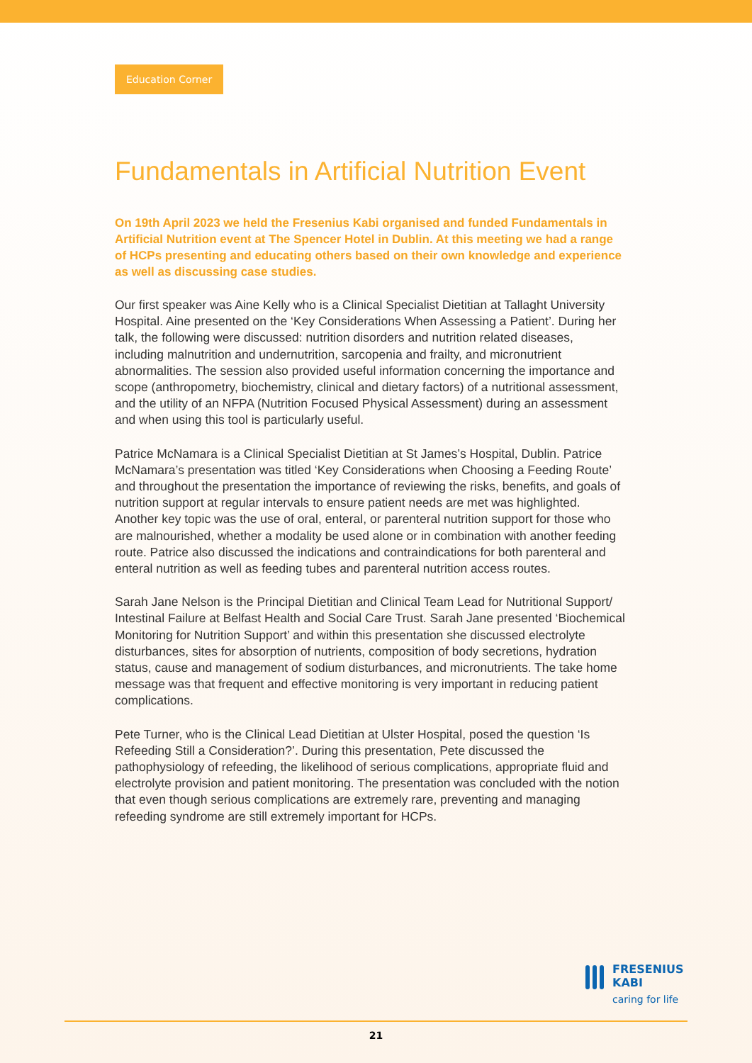Education Corner
Fundamentals in Artificial Nutrition Event
On 19th April 2023 we held the Fresenius Kabi organised and funded Fundamentals in Artificial Nutrition event at The Spencer Hotel in Dublin. At this meeting we had a range of HCPs presenting and educating others based on their own knowledge and experience as well as discussing case studies.
Our first speaker was Aine Kelly who is a Clinical Specialist Dietitian at Tallaght University Hospital. Aine presented on the ‘Key Considerations When Assessing a Patient’. During her talk, the following were discussed: nutrition disorders and nutrition related diseases, including malnutrition and undernutrition, sarcopenia and frailty, and micronutrient abnormalities. The session also provided useful information concerning the importance and scope (anthropometry, biochemistry, clinical and dietary factors) of a nutritional assessment, and the utility of an NFPA (Nutrition Focused Physical Assessment) during an assessment and when using this tool is particularly useful.
Patrice McNamara is a Clinical Specialist Dietitian at St James’s Hospital, Dublin. Patrice McNamara’s presentation was titled ‘Key Considerations when Choosing a Feeding Route’ and throughout the presentation the importance of reviewing the risks, benefits, and goals of nutrition support at regular intervals to ensure patient needs are met was highlighted. Another key topic was the use of oral, enteral, or parenteral nutrition support for those who are malnourished, whether a modality be used alone or in combination with another feeding route. Patrice also discussed the indications and contraindications for both parenteral and enteral nutrition as well as feeding tubes and parenteral nutrition access routes.
Sarah Jane Nelson is the Principal Dietitian and Clinical Team Lead for Nutritional Support/ Intestinal Failure at Belfast Health and Social Care Trust. Sarah Jane presented ‘Biochemical Monitoring for Nutrition Support’ and within this presentation she discussed electrolyte disturbances, sites for absorption of nutrients, composition of body secretions, hydration status, cause and management of sodium disturbances, and micronutrients. The take home message was that frequent and effective monitoring is very important in reducing patient complications.
Pete Turner, who is the Clinical Lead Dietitian at Ulster Hospital, posed the question ‘Is Refeeding Still a Consideration?’. During this presentation, Pete discussed the pathophysiology of refeeding, the likelihood of serious complications, appropriate fluid and electrolyte provision and patient monitoring. The presentation was concluded with the notion that even though serious complications are extremely rare, preventing and managing refeeding syndrome are still extremely important for HCPs.
FRESENIUS
KABI
caring for life
21